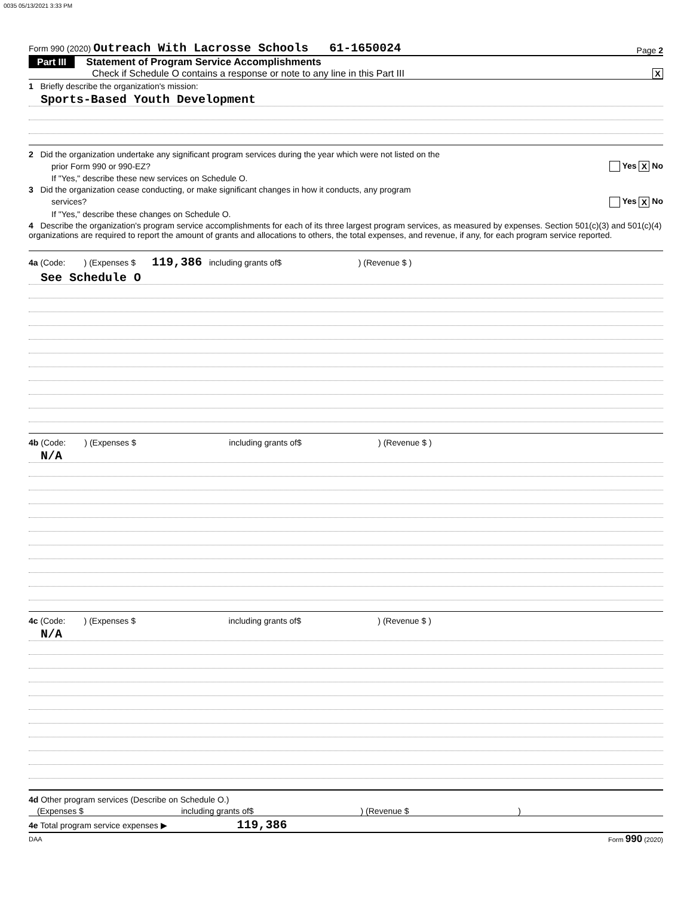0035 05/13/2021 3:33 PM
Form 990 (2020) Outreach With Lacrosse Schools 61-1650024 Page 2
Part III Statement of Program Service Accomplishments
Check if Schedule O contains a response or note to any line in this Part III X
1 Briefly describe the organization's mission:
Sports-Based Youth Development
2 Did the organization undertake any significant program services during the year which were not listed on the
prior Form 990 or 990-EZ? Yes X No
If "Yes," describe these new services on Schedule O.
3 Did the organization cease conducting, or make significant changes in how it conducts, any program
services? Yes X No
If "Yes," describe these changes on Schedule O.
4 Describe the organization's program service accomplishments for each of its three largest program services, as measured by expenses. Section 501(c)(3) and 501(c)(4) organizations are required to report the amount of grants and allocations to others, the total expenses, and revenue, if any, for each program service reported.
4a (Code: ) (Expenses $ 119,386 including grants of$ ) (Revenue $ )
See Schedule O
4b (Code: ) (Expenses $ including grants of$ ) (Revenue $ )
N/A
4c (Code: ) (Expenses $ including grants of$ ) (Revenue $ )
N/A
4d Other program services (Describe on Schedule O.)
(Expenses $ including grants of$ ) (Revenue $ )
4e Total program service expenses ▶ 119,386
DAA Form 990 (2020)